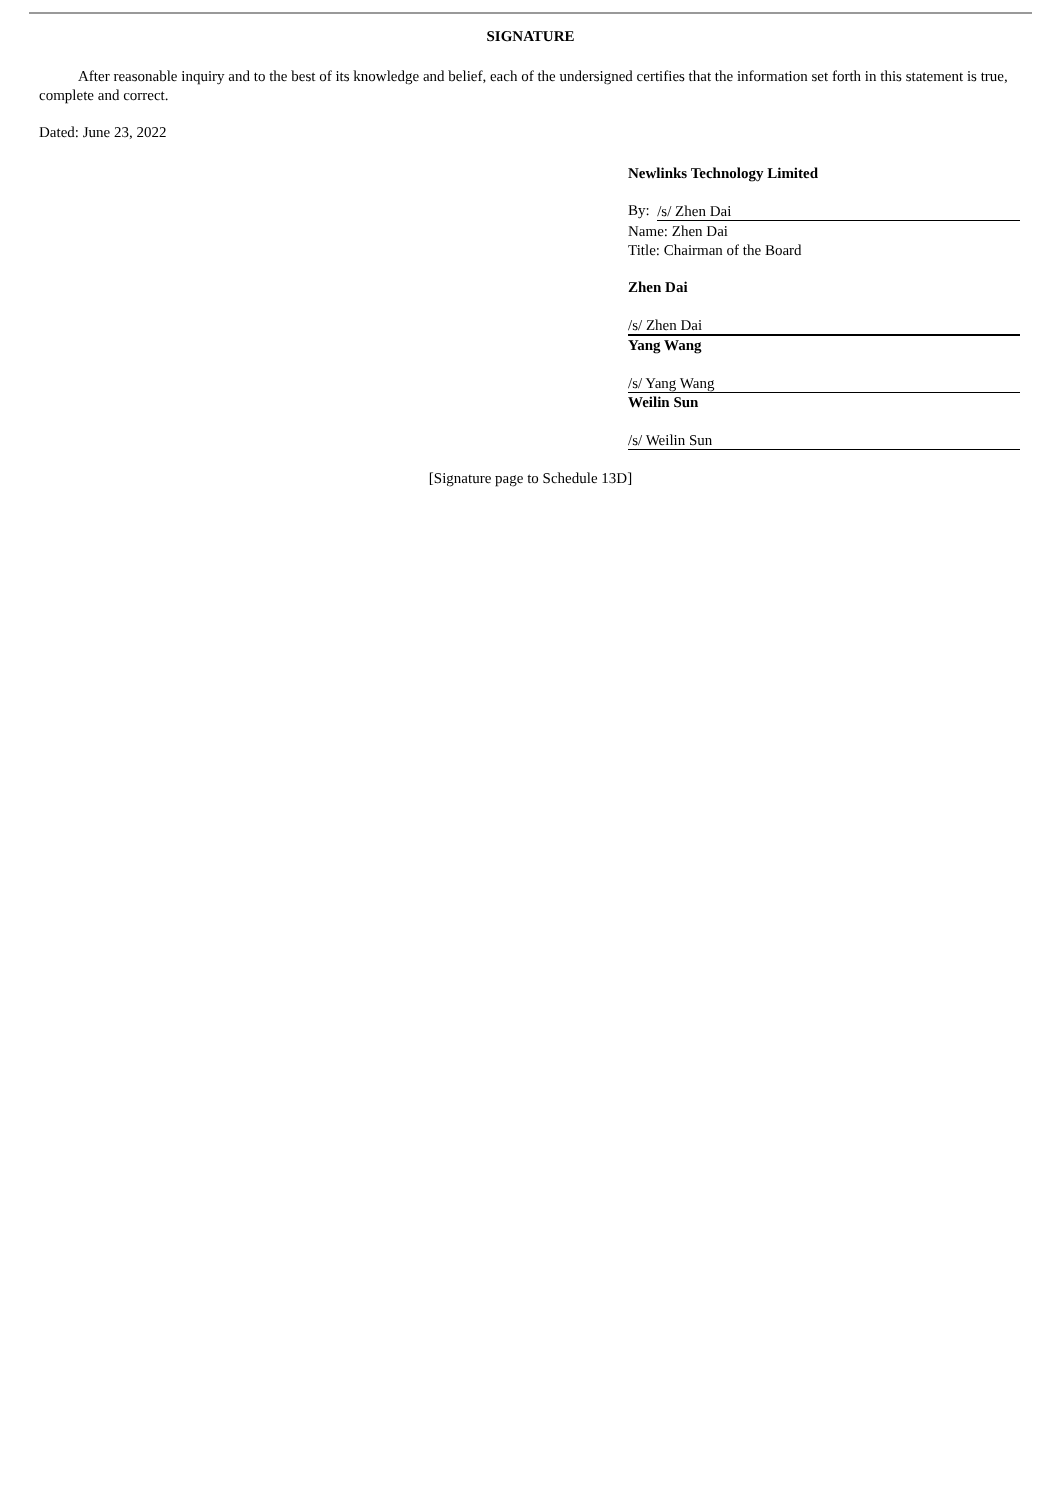SIGNATURE
After reasonable inquiry and to the best of its knowledge and belief, each of the undersigned certifies that the information set forth in this statement is true, complete and correct.
Dated: June 23, 2022
Newlinks Technology Limited
By: /s/ Zhen Dai
Name: Zhen Dai
Title: Chairman of the Board
Zhen Dai
/s/ Zhen Dai
Yang Wang
/s/ Yang Wang
Weilin Sun
/s/ Weilin Sun
[Signature page to Schedule 13D]